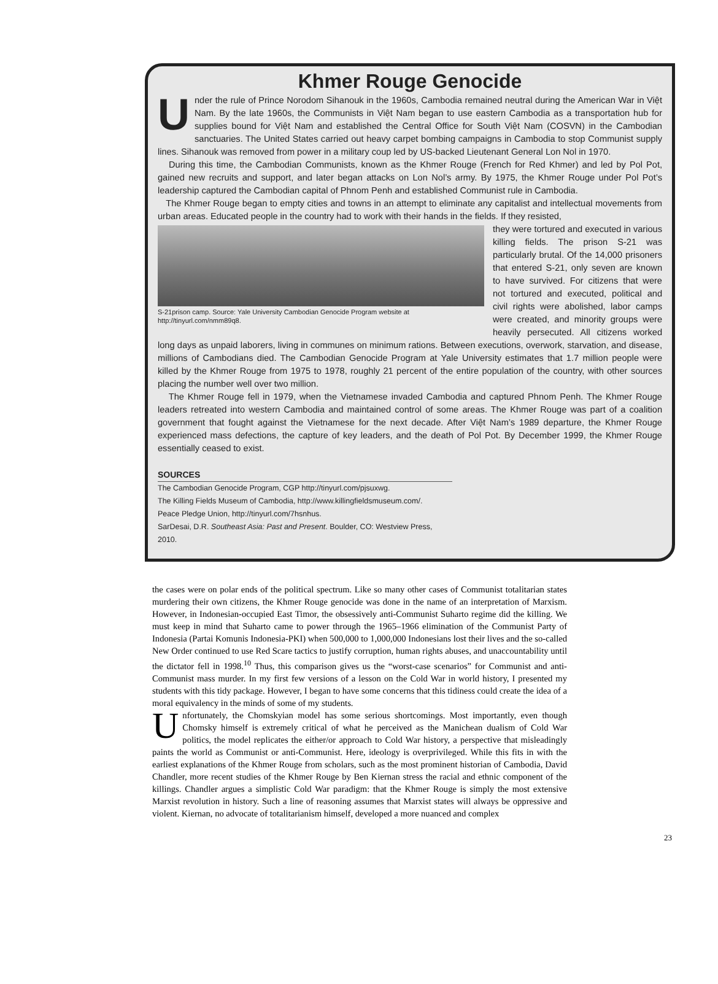Khmer Rouge Genocide
Under the rule of Prince Norodom Sihanouk in the 1960s, Cambodia remained neutral during the American War in Việt Nam. By the late 1960s, the Communists in Việt Nam began to use eastern Cambodia as a transportation hub for supplies bound for Việt Nam and established the Central Office for South Việt Nam (COSVN) in the Cambodian sanctuaries. The United States carried out heavy carpet bombing campaigns in Cambodia to stop Communist supply lines. Sihanouk was removed from power in a military coup led by US-backed Lieutenant General Lon Nol in 1970.
During this time, the Cambodian Communists, known as the Khmer Rouge (French for Red Khmer) and led by Pol Pot, gained new recruits and support, and later began attacks on Lon Nol’s army. By 1975, the Khmer Rouge under Pol Pot’s leadership captured the Cambodian capital of Phnom Penh and established Communist rule in Cambodia.
The Khmer Rouge began to empty cities and towns in an attempt to eliminate any capitalist and intellectual movements from urban areas. Educated people in the country had to work with their hands in the fields. If they resisted,
S-21prison camp. Source: Yale University Cambodian Genocide Program website at http://tinyurl.com/nmm89q8.
they were tortured and executed in various killing fields. The prison S-21 was particularly brutal. Of the 14,000 prisoners that entered S-21, only seven are known to have survived. For citizens that were not tortured and executed, political and civil rights were abolished, labor camps were created, and minority groups were heavily persecuted. All citizens worked long days as unpaid laborers, living in communes on minimum rations. Between executions, overwork, starvation, and disease, millions of Cambodians died. The Cambodian Genocide Program at Yale University estimates that 1.7 million people were killed by the Khmer Rouge from 1975 to 1978, roughly 21 percent of the entire population of the country, with other sources placing the number well over two million.
The Khmer Rouge fell in 1979, when the Vietnamese invaded Cambodia and captured Phnom Penh. The Khmer Rouge leaders retreated into western Cambodia and maintained control of some areas. The Khmer Rouge was part of a coalition government that fought against the Vietnamese for the next decade. After Việt Nam’s 1989 departure, the Khmer Rouge experienced mass defections, the capture of key leaders, and the death of Pol Pot. By December 1999, the Khmer Rouge essentially ceased to exist.
SOURCES
The Cambodian Genocide Program, CGP http://tinyurl.com/pjsuxwg.
The Killing Fields Museum of Cambodia, http://www.killingfieldsmuseum.com/.
Peace Pledge Union, http://tinyurl.com/7hsnhus.
SarDesai, D.R. Southeast Asia: Past and Present. Boulder, CO: Westview Press, 2010.
the cases were on polar ends of the political spectrum. Like so many other cases of Communist totalitarian states murdering their own citizens, the Khmer Rouge genocide was done in the name of an interpretation of Marxism. However, in Indonesian-occupied East Timor, the obsessively anti-Communist Suharto regime did the killing. We must keep in mind that Suharto came to power through the 1965–1966 elimination of the Communist Party of Indonesia (Partai Komunis Indonesia-PKI) when 500,000 to 1,000,000 Indonesians lost their lives and the so-called New Order continued to use Red Scare tactics to justify corruption, human rights abuses, and unaccountability until the dictator fell in 1998.<sup>10</sup> Thus, this comparison gives us the “worst-case scenarios” for Communist and anti-Communist mass murder. In my first few versions of a lesson on the Cold War in world history, I presented my students with this tidy package. However, I began to have some concerns that this tidiness could create the idea of a moral equivalency in the minds of some of my students.
Unfortunately, the Chomskyian model has some serious shortcomings. Most importantly, even though Chomsky himself is extremely critical of what he perceived as the Manichean dualism of Cold War politics, the model replicates the either/or approach to Cold War history, a perspective that misleadingly paints the world as Communist or anti-Communist. Here, ideology is overprivileged. While this fits in with the earliest explanations of the Khmer Rouge from scholars, such as the most prominent historian of Cambodia, David Chandler, more recent studies of the Khmer Rouge by Ben Kiernan stress the racial and ethnic component of the killings. Chandler argues a simplistic Cold War paradigm: that the Khmer Rouge is simply the most extensive Marxist revolution in history. Such a line of reasoning assumes that Marxist states will always be oppressive and violent. Kiernan, no advocate of totalitarianism himself, developed a more nuanced and complex
23